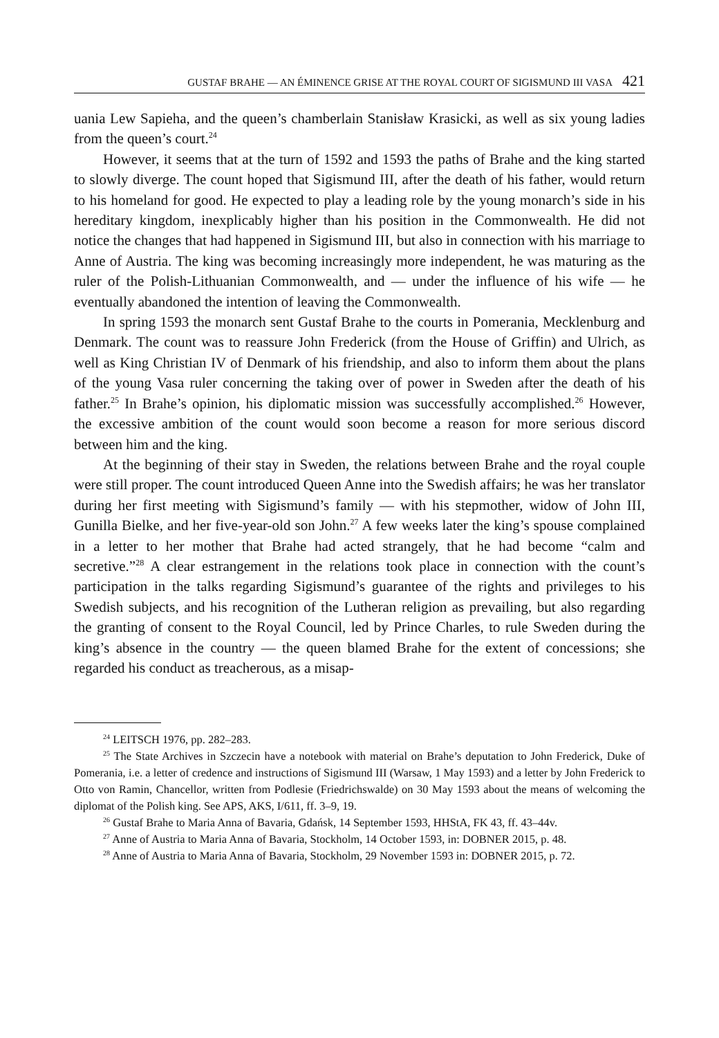GUSTAF BRAHE — AN ÉMINENCE GRISE AT THE ROYAL COURT OF SIGISMUND III VASA 421
uania Lew Sapieha, and the queen’s chamberlain Stanisław Krasicki, as well as six young ladies from the queen’s court.<sup>24</sup>
However, it seems that at the turn of 1592 and 1593 the paths of Brahe and the king started to slowly diverge. The count hoped that Sigismund III, after the death of his father, would return to his homeland for good. He expected to play a leading role by the young monarch’s side in his hereditary kingdom, inexplicably higher than his position in the Commonwealth. He did not notice the changes that had happened in Sigismund III, but also in connection with his marriage to Anne of Austria. The king was becoming increasingly more independent, he was maturing as the ruler of the Polish-Lithuanian Commonwealth, and — under the influence of his wife — he eventually abandoned the intention of leaving the Commonwealth.
In spring 1593 the monarch sent Gustaf Brahe to the courts in Pomerania, Mecklenburg and Denmark. The count was to reassure John Frederick (from the House of Griffin) and Ulrich, as well as King Christian IV of Denmark of his friendship, and also to inform them about the plans of the young Vasa ruler concerning the taking over of power in Sweden after the death of his father.<sup>25</sup> In Brahe’s opinion, his diplomatic mission was successfully accomplished.<sup>26</sup> However, the excessive ambition of the count would soon become a reason for more serious discord between him and the king.
At the beginning of their stay in Sweden, the relations between Brahe and the royal couple were still proper. The count introduced Queen Anne into the Swedish affairs; he was her translator during her first meeting with Sigismund’s family — with his stepmother, widow of John III, Gunilla Bielke, and her five-year-old son John.<sup>27</sup> A few weeks later the king’s spouse complained in a letter to her mother that Brahe had acted strangely, that he had become “calm and secretive.”<sup>28</sup> A clear estrangement in the relations took place in connection with the count’s participation in the talks regarding Sigismund’s guarantee of the rights and privileges to his Swedish subjects, and his recognition of the Lutheran religion as prevailing, but also regarding the granting of consent to the Royal Council, led by Prince Charles, to rule Sweden during the king’s absence in the country — the queen blamed Brahe for the extent of concessions; she regarded his conduct as treacherous, as a misap-
<sup>24</sup> LEITSCH 1976, pp. 282–283.
<sup>25</sup> The State Archives in Szczecin have a notebook with material on Brahe’s deputation to John Frederick, Duke of Pomerania, i.e. a letter of credence and instructions of Sigismund III (Warsaw, 1 May 1593) and a letter by John Frederick to Otto von Ramin, Chancellor, written from Podlesie (Friedrichswalde) on 30 May 1593 about the means of welcoming the diplomat of the Polish king. See APS, AKS, I/611, ff. 3–9, 19.
<sup>26</sup> Gustaf Brahe to Maria Anna of Bavaria, Gdańsk, 14 September 1593, HHStA, FK 43, ff. 43–44v.
<sup>27</sup> Anne of Austria to Maria Anna of Bavaria, Stockholm, 14 October 1593, in: DOBNER 2015, p. 48.
<sup>28</sup> Anne of Austria to Maria Anna of Bavaria, Stockholm, 29 November 1593 in: DOBNER 2015, p. 72.